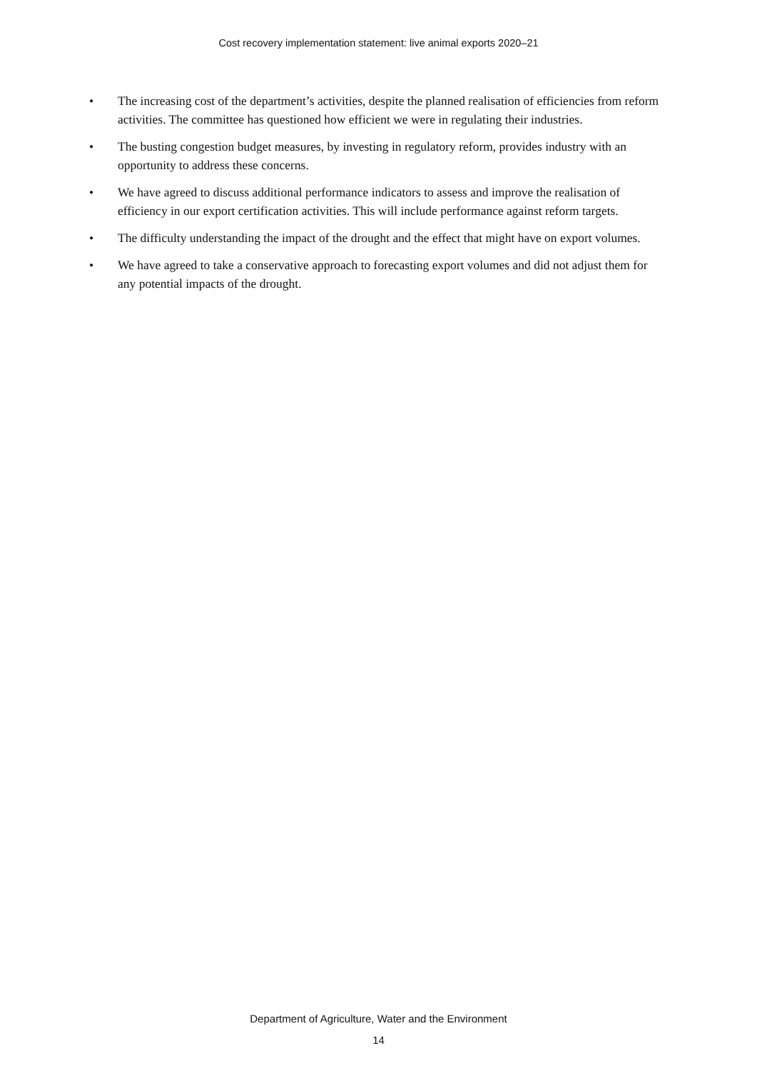Cost recovery implementation statement: live animal exports 2020–21
• The increasing cost of the department’s activities, despite the planned realisation of efficiencies from reform activities. The committee has questioned how efficient we were in regulating their industries.
• The busting congestion budget measures, by investing in regulatory reform, provides industry with an opportunity to address these concerns.
• We have agreed to discuss additional performance indicators to assess and improve the realisation of efficiency in our export certification activities. This will include performance against reform targets.
• The difficulty understanding the impact of the drought and the effect that might have on export volumes.
• We have agreed to take a conservative approach to forecasting export volumes and did not adjust them for any potential impacts of the drought.
Department of Agriculture, Water and the Environment
14